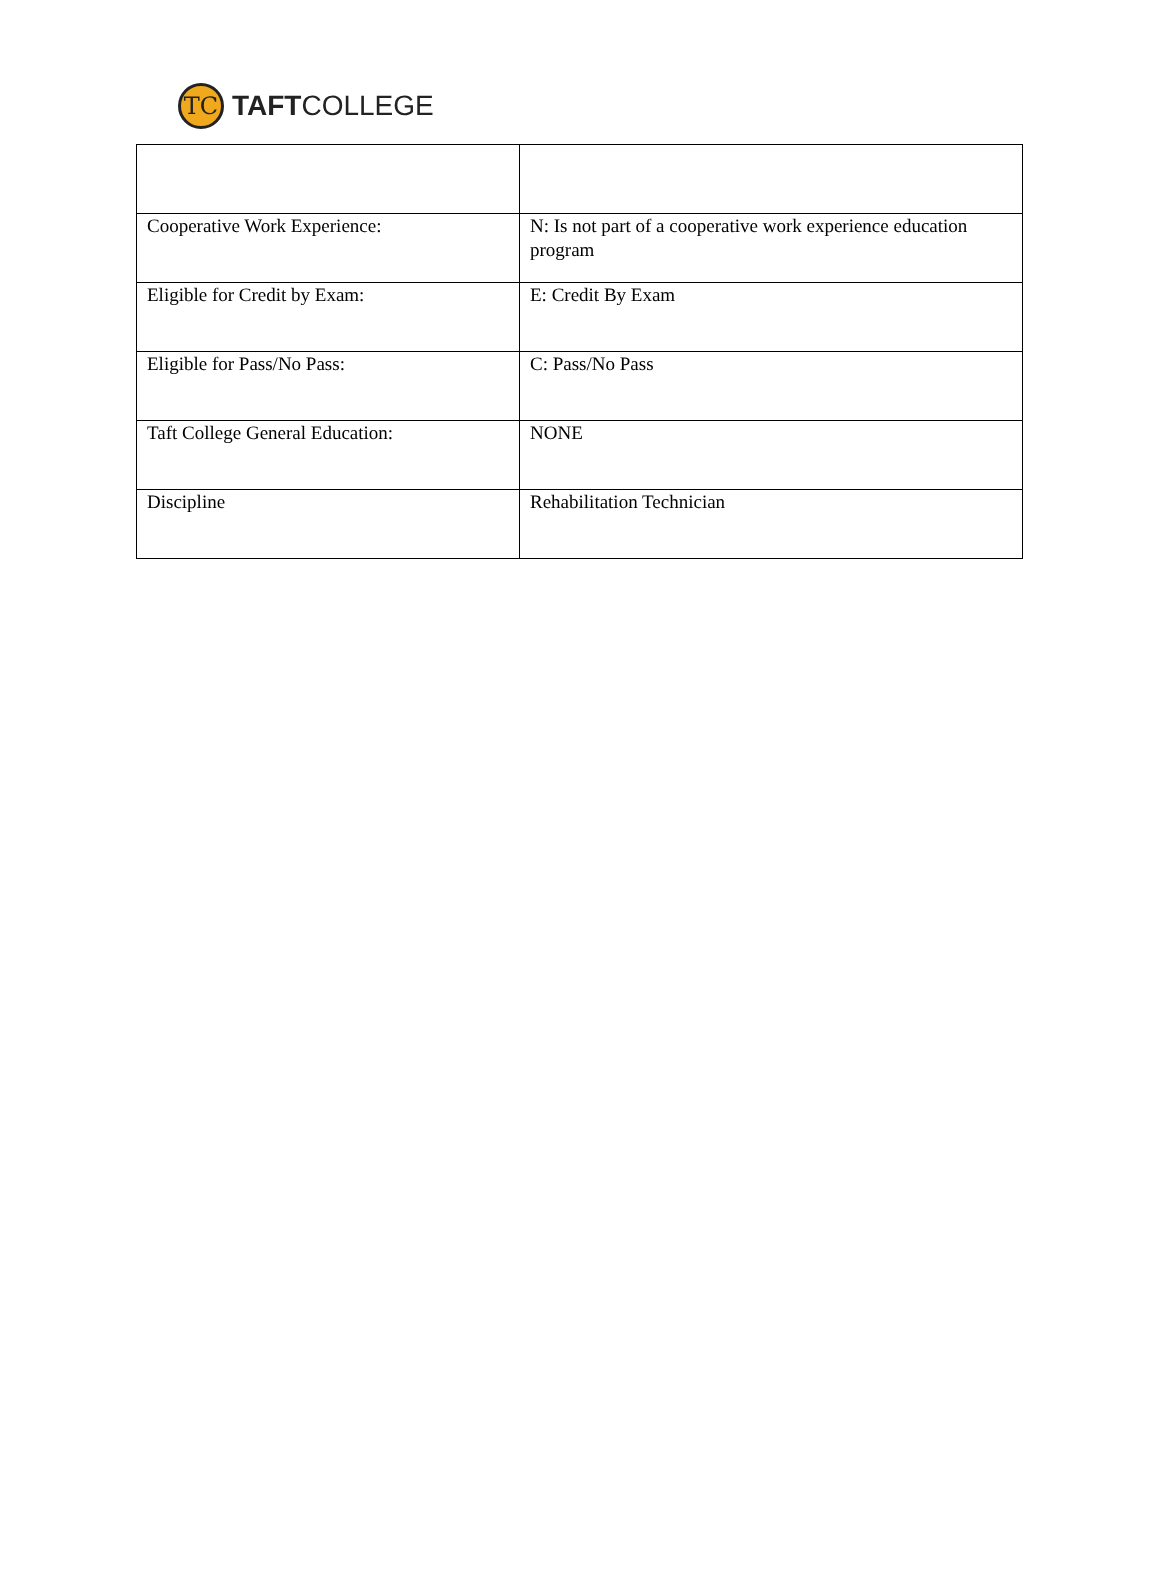TC
TAFTCOLLEGE
| Cooperative Work Experience: | N: Is not part of a cooperative work experience education program |
| Eligible for Credit by Exam: | E: Credit By Exam |
| Eligible for Pass/No Pass: | C: Pass/No Pass |
| Taft College General Education: | NONE |
| Discipline | Rehabilitation Technician |